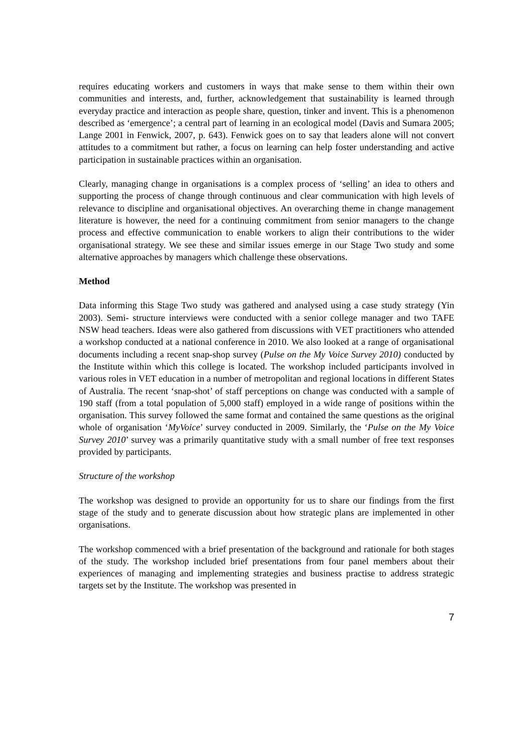requires educating workers and customers in ways that make sense to them within their own communities and interests, and, further, acknowledgement that sustainability is learned through everyday practice and interaction as people share, question, tinker and invent. This is a phenomenon described as ‘emergence’; a central part of learning in an ecological model (Davis and Sumara 2005; Lange 2001 in Fenwick, 2007, p. 643). Fenwick goes on to say that leaders alone will not convert attitudes to a commitment but rather, a focus on learning can help foster understanding and active participation in sustainable practices within an organisation.
Clearly, managing change in organisations is a complex process of ‘selling’ an idea to others and supporting the process of change through continuous and clear communication with high levels of relevance to discipline and organisational objectives. An overarching theme in change management literature is however, the need for a continuing commitment from senior managers to the change process and effective communication to enable workers to align their contributions to the wider organisational strategy. We see these and similar issues emerge in our Stage Two study and some alternative approaches by managers which challenge these observations.
Method
Data informing this Stage Two study was gathered and analysed using a case study strategy (Yin 2003). Semi- structure interviews were conducted with a senior college manager and two TAFE NSW head teachers. Ideas were also gathered from discussions with VET practitioners who attended a workshop conducted at a national conference in 2010. We also looked at a range of organisational documents including a recent snap-shop survey (Pulse on the My Voice Survey 2010) conducted by the Institute within which this college is located. The workshop included participants involved in various roles in VET education in a number of metropolitan and regional locations in different States of Australia. The recent ‘snap-shot’ of staff perceptions on change was conducted with a sample of 190 staff (from a total population of 5,000 staff) employed in a wide range of positions within the organisation. This survey followed the same format and contained the same questions as the original whole of organisation ‘MyVoice’ survey conducted in 2009. Similarly, the ‘Pulse on the My Voice Survey 2010’ survey was a primarily quantitative study with a small number of free text responses provided by participants.
Structure of the workshop
The workshop was designed to provide an opportunity for us to share our findings from the first stage of the study and to generate discussion about how strategic plans are implemented in other organisations.
The workshop commenced with a brief presentation of the background and rationale for both stages of the study. The workshop included brief presentations from four panel members about their experiences of managing and implementing strategies and business practise to address strategic targets set by the Institute. The workshop was presented in
7